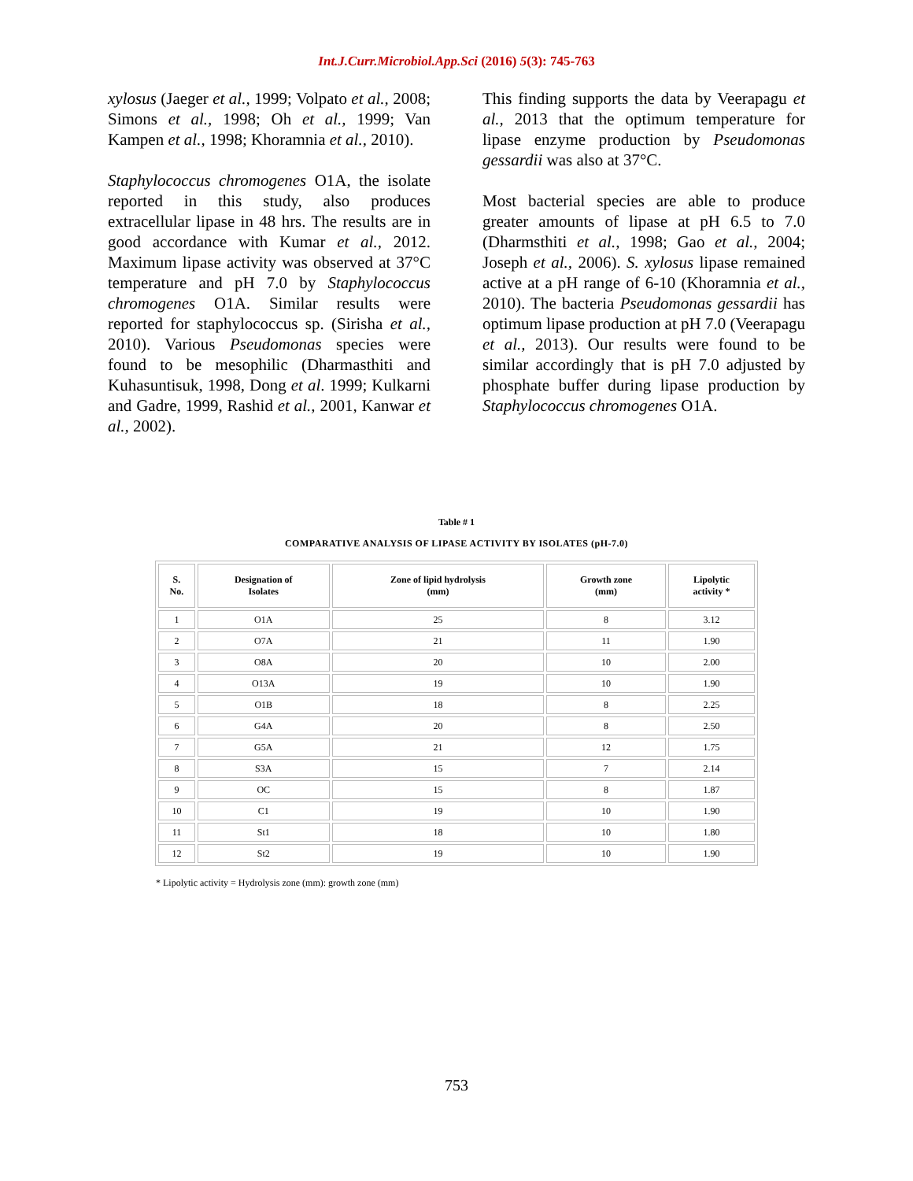Int.J.Curr.Microbiol.App.Sci (2016) 5(3): 745-763
xylosus (Jaeger et al., 1999; Volpato et al., 2008; Simons et al., 1998; Oh et al., 1999; Van Kampen et al., 1998; Khoramnia et al., 2010).
Staphylococcus chromogenes O1A, the isolate reported in this study, also produces extracellular lipase in 48 hrs. The results are in good accordance with Kumar et al., 2012. Maximum lipase activity was observed at 37°C temperature and pH 7.0 by Staphylococcus chromogenes O1A. Similar results were reported for staphylococcus sp. (Sirisha et al., 2010). Various Pseudomonas species were found to be mesophilic (Dharmasthiti and Kuhasuntisuk, 1998, Dong et al. 1999; Kulkarni and Gadre, 1999, Rashid et al., 2001, Kanwar et al., 2002).
This finding supports the data by Veerapagu et al., 2013 that the optimum temperature for lipase enzyme production by Pseudomonas gessardii was also at 37°C.
Most bacterial species are able to produce greater amounts of lipase at pH 6.5 to 7.0 (Dharmsthiti et al., 1998; Gao et al., 2004; Joseph et al., 2006). S. xylosus lipase remained active at a pH range of 6-10 (Khoramnia et al., 2010). The bacteria Pseudomonas gessardii has optimum lipase production at pH 7.0 (Veerapagu et al., 2013). Our results were found to be similar accordingly that is pH 7.0 adjusted by phosphate buffer during lipase production by Staphylococcus chromogenes O1A.
Table # 1
COMPARATIVE ANALYSIS OF LIPASE ACTIVITY BY ISOLATES (pH-7.0)
| S. No. | Designation of Isolates | Zone of lipid hydrolysis (mm) | Growth zone (mm) | Lipolytic activity * |
| --- | --- | --- | --- | --- |
| 1 | O1A | 25 | 8 | 3.12 |
| 2 | O7A | 21 | 11 | 1.90 |
| 3 | O8A | 20 | 10 | 2.00 |
| 4 | O13A | 19 | 10 | 1.90 |
| 5 | O1B | 18 | 8 | 2.25 |
| 6 | G4A | 20 | 8 | 2.50 |
| 7 | G5A | 21 | 12 | 1.75 |
| 8 | S3A | 15 | 7 | 2.14 |
| 9 | OC | 15 | 8 | 1.87 |
| 10 | C1 | 19 | 10 | 1.90 |
| 11 | St1 | 18 | 10 | 1.80 |
| 12 | St2 | 19 | 10 | 1.90 |
* Lipolytic activity = Hydrolysis zone (mm): growth zone (mm)
753